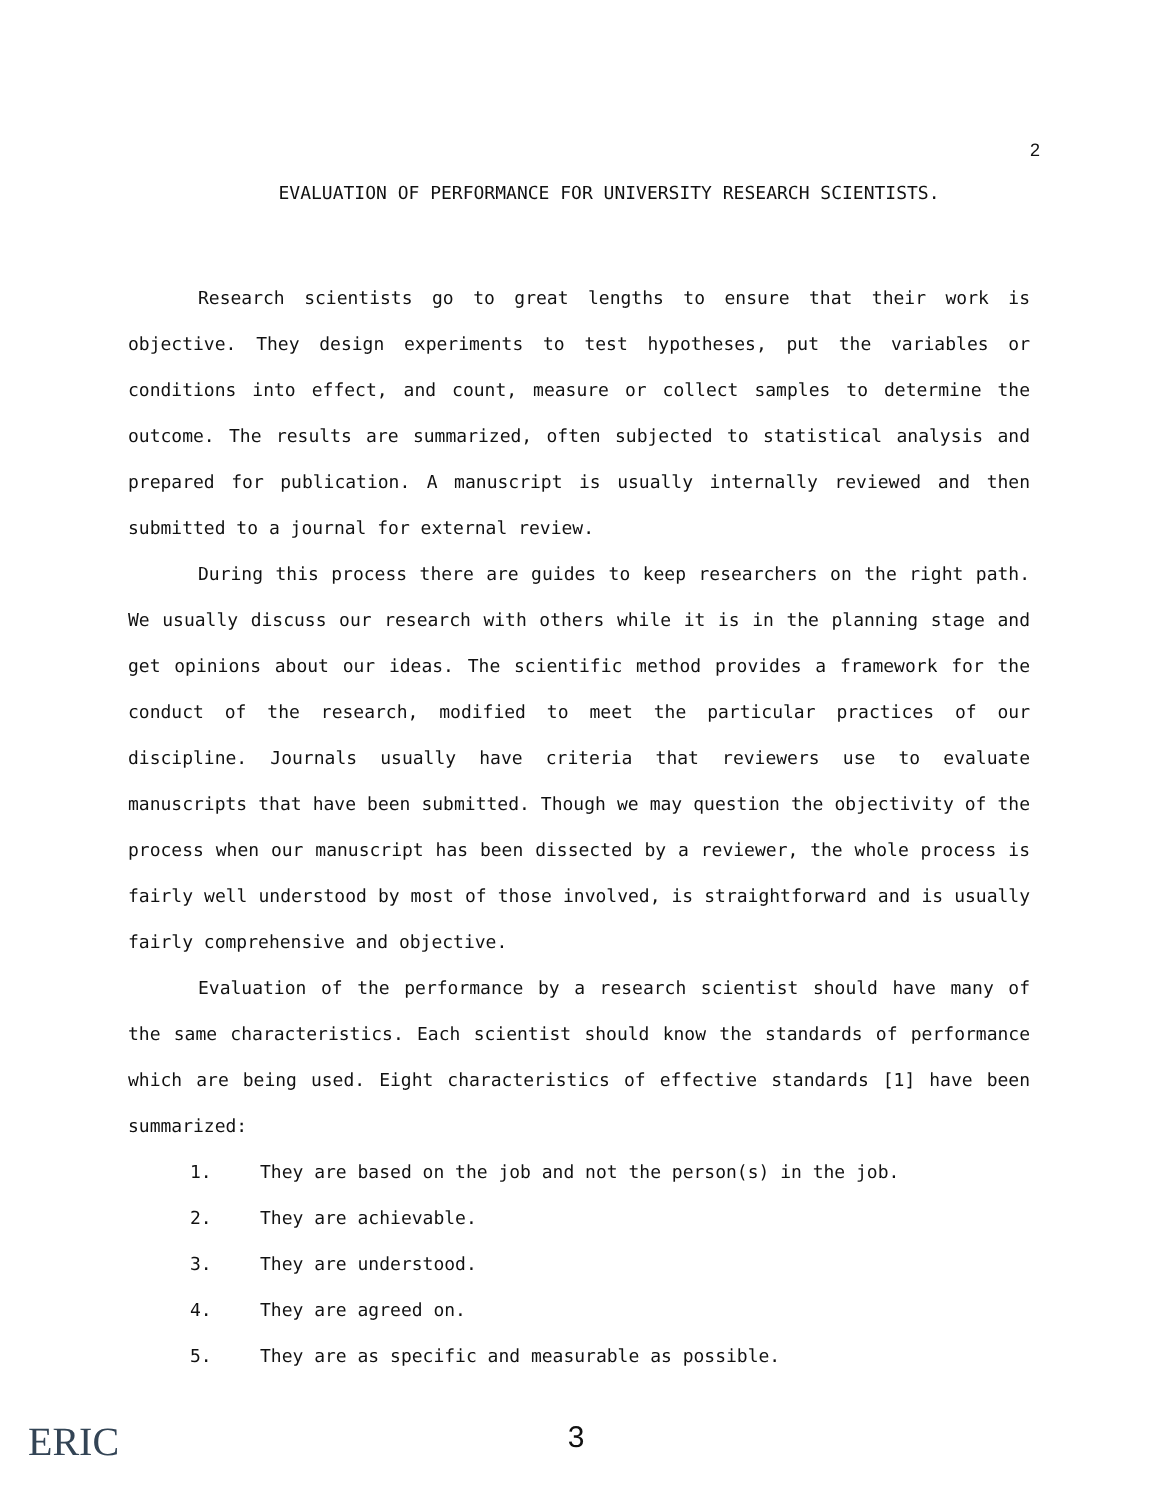2
EVALUATION OF PERFORMANCE FOR UNIVERSITY RESEARCH SCIENTISTS.
Research scientists go to great lengths to ensure that their work is objective. They design experiments to test hypotheses, put the variables or conditions into effect, and count, measure or collect samples to determine the outcome. The results are summarized, often subjected to statistical analysis and prepared for publication. A manuscript is usually internally reviewed and then submitted to a journal for external review.
During this process there are guides to keep researchers on the right path. We usually discuss our research with others while it is in the planning stage and get opinions about our ideas. The scientific method provides a framework for the conduct of the research, modified to meet the particular practices of our discipline. Journals usually have criteria that reviewers use to evaluate manuscripts that have been submitted. Though we may question the objectivity of the process when our manuscript has been dissected by a reviewer, the whole process is fairly well understood by most of those involved, is straightforward and is usually fairly comprehensive and objective.
Evaluation of the performance by a research scientist should have many of the same characteristics. Each scientist should know the standards of performance which are being used. Eight characteristics of effective standards [1] have been summarized:
1. They are based on the job and not the person(s) in the job.
2. They are achievable.
3. They are understood.
4. They are agreed on.
5. They are as specific and measurable as possible.
ERIC
3